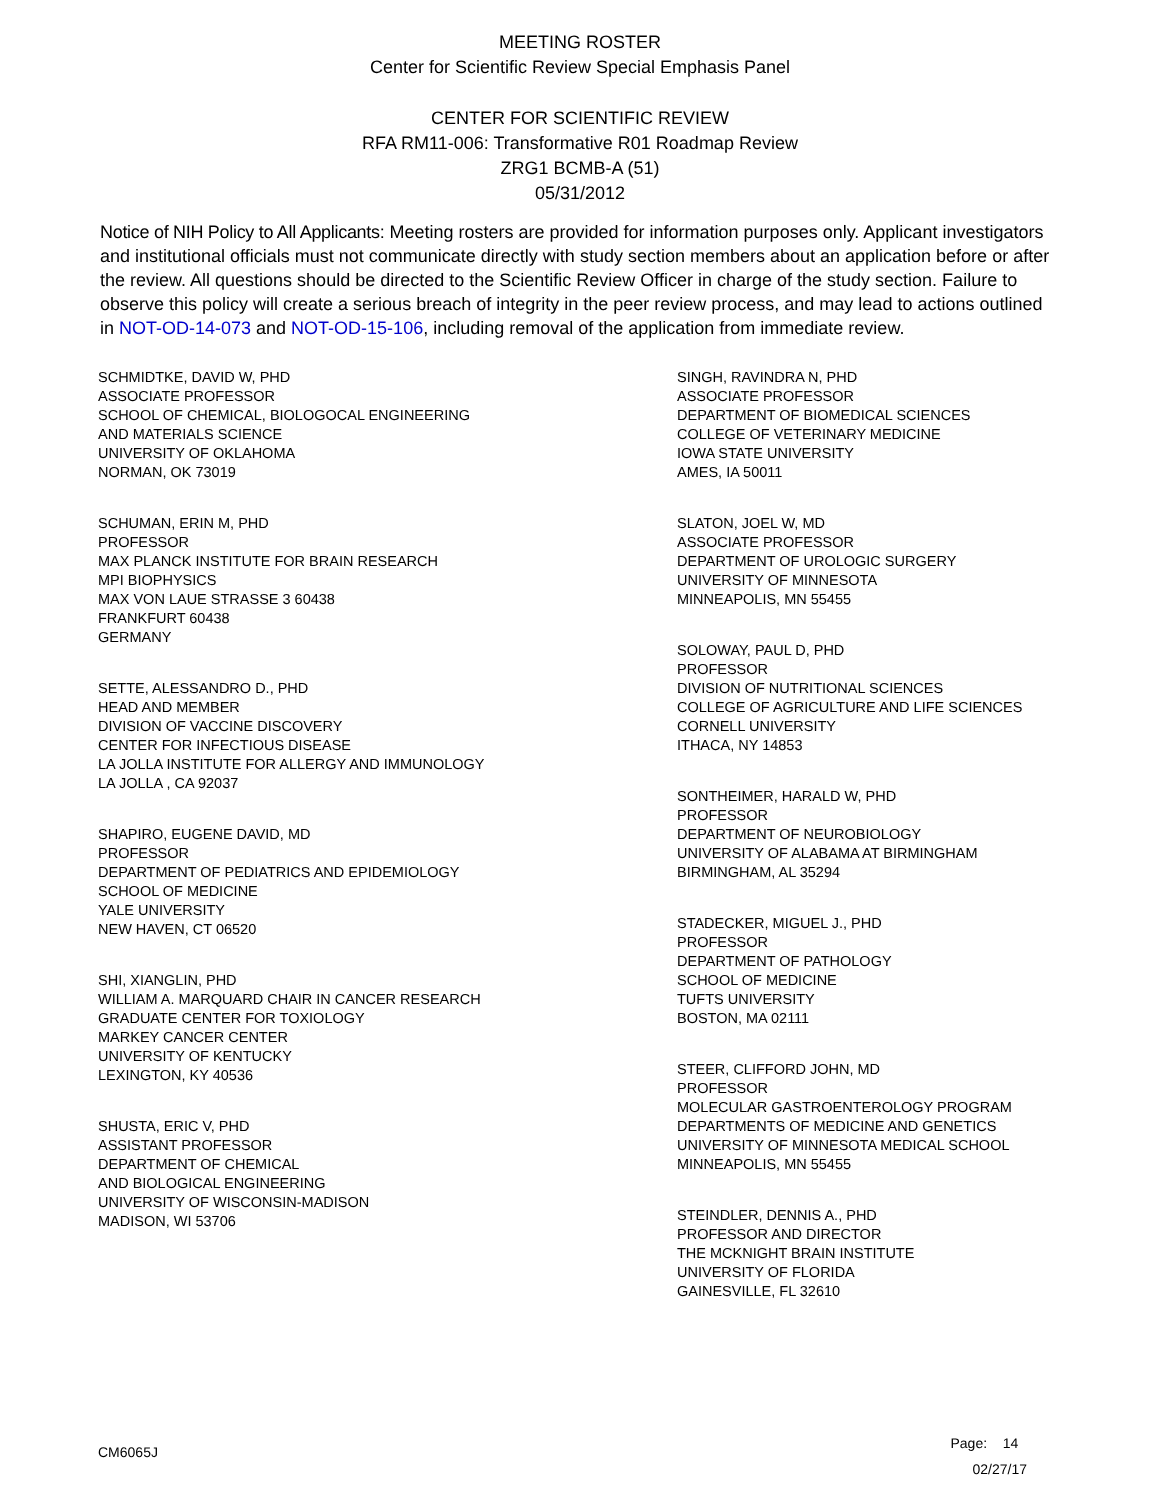MEETING ROSTER
Center for Scientific Review Special Emphasis Panel
CENTER FOR SCIENTIFIC REVIEW
RFA RM11-006: Transformative R01 Roadmap Review
ZRG1 BCMB-A (51)
05/31/2012
Notice of NIH Policy to All Applicants: Meeting rosters are provided for information purposes only. Applicant investigators and institutional officials must not communicate directly with study section members about an application before or after the review. All questions should be directed to the Scientific Review Officer in charge of the study section. Failure to observe this policy will create a serious breach of integrity in the peer review process, and may lead to actions outlined in NOT-OD-14-073 and NOT-OD-15-106, including removal of the application from immediate review.
SCHMIDTKE, DAVID W, PHD
ASSOCIATE PROFESSOR
SCHOOL OF CHEMICAL, BIOLOGOCAL ENGINEERING
AND MATERIALS SCIENCE
UNIVERSITY OF OKLAHOMA
NORMAN, OK 73019
SCHUMAN, ERIN M, PHD
PROFESSOR
MAX PLANCK INSTITUTE FOR BRAIN RESEARCH
MPI BIOPHYSICS
MAX VON LAUE STRASSE 3 60438
FRANKFURT 60438
GERMANY
SETTE, ALESSANDRO D., PHD
HEAD AND MEMBER
DIVISION OF VACCINE DISCOVERY
CENTER FOR INFECTIOUS DISEASE
LA JOLLA INSTITUTE FOR ALLERGY AND IMMUNOLOGY
LA JOLLA , CA 92037
SHAPIRO, EUGENE DAVID, MD
PROFESSOR
DEPARTMENT OF PEDIATRICS AND EPIDEMIOLOGY
SCHOOL OF MEDICINE
YALE UNIVERSITY
NEW HAVEN, CT 06520
SHI, XIANGLIN, PHD
WILLIAM A. MARQUARD CHAIR IN CANCER RESEARCH
GRADUATE CENTER FOR TOXIOLOGY
MARKEY CANCER CENTER
UNIVERSITY OF KENTUCKY
LEXINGTON, KY 40536
SHUSTA, ERIC V, PHD
ASSISTANT PROFESSOR
DEPARTMENT OF CHEMICAL
AND BIOLOGICAL ENGINEERING
UNIVERSITY OF WISCONSIN-MADISON
MADISON, WI 53706
SINGH, RAVINDRA N, PHD
ASSOCIATE PROFESSOR
DEPARTMENT OF BIOMEDICAL SCIENCES
COLLEGE OF VETERINARY MEDICINE
IOWA STATE UNIVERSITY
AMES, IA 50011
SLATON, JOEL W, MD
ASSOCIATE PROFESSOR
DEPARTMENT OF UROLOGIC SURGERY
UNIVERSITY OF MINNESOTA
MINNEAPOLIS, MN 55455
SOLOWAY, PAUL D, PHD
PROFESSOR
DIVISION OF NUTRITIONAL SCIENCES
COLLEGE OF AGRICULTURE AND LIFE SCIENCES
CORNELL UNIVERSITY
ITHACA, NY 14853
SONTHEIMER, HARALD W, PHD
PROFESSOR
DEPARTMENT OF NEUROBIOLOGY
UNIVERSITY OF ALABAMA AT BIRMINGHAM
BIRMINGHAM, AL 35294
STADECKER, MIGUEL J., PHD
PROFESSOR
DEPARTMENT OF PATHOLOGY
SCHOOL OF MEDICINE
TUFTS UNIVERSITY
BOSTON, MA 02111
STEER, CLIFFORD JOHN, MD
PROFESSOR
MOLECULAR GASTROENTEROLOGY PROGRAM
DEPARTMENTS OF MEDICINE AND GENETICS
UNIVERSITY OF MINNESOTA MEDICAL SCHOOL
MINNEAPOLIS, MN 55455
STEINDLER, DENNIS A., PHD
PROFESSOR AND DIRECTOR
THE MCKNIGHT BRAIN INSTITUTE
UNIVERSITY OF FLORIDA
GAINESVILLE, FL 32610
CM6065J
Page: 14
02/27/17